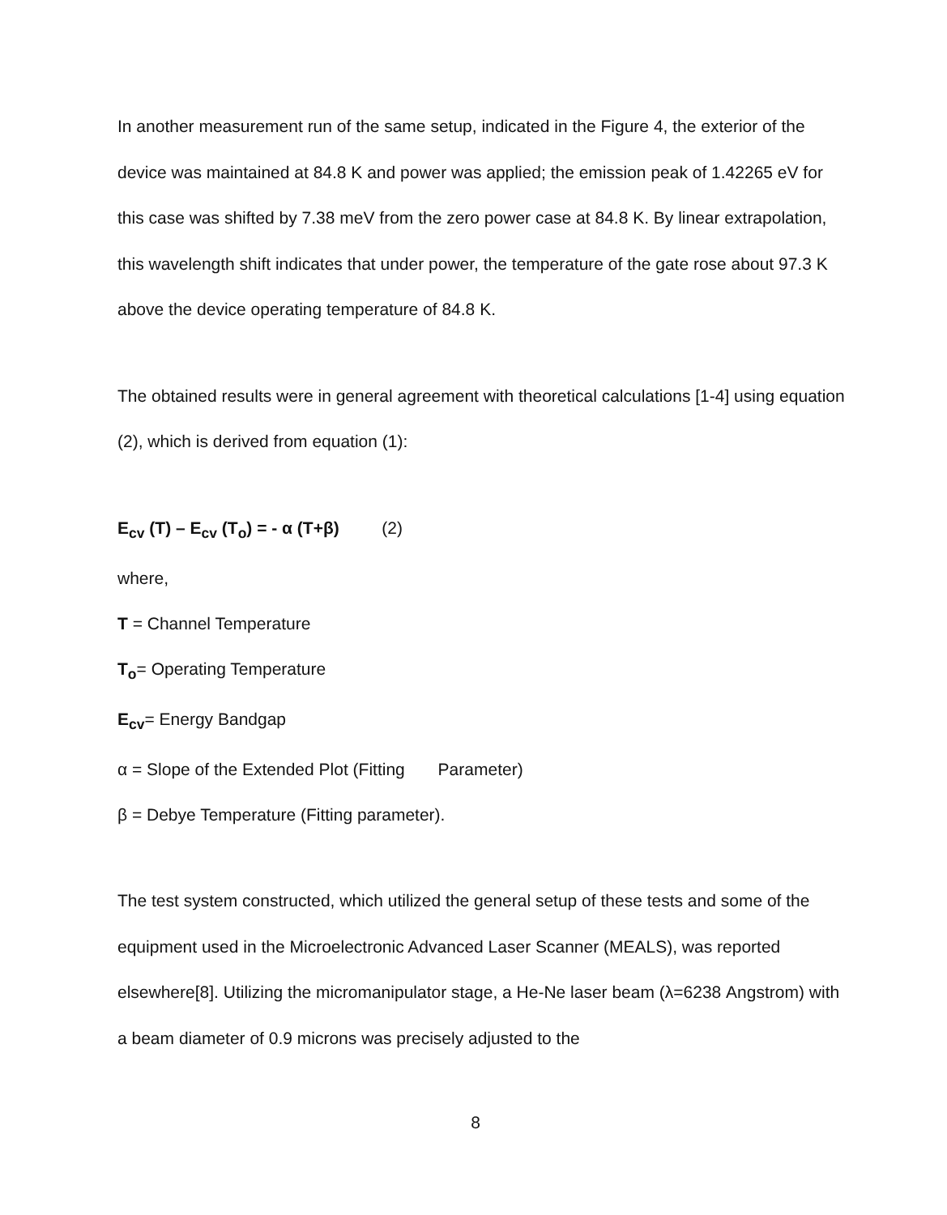In another measurement run of the same setup, indicated in the Figure 4, the exterior of the device was maintained at 84.8 K and power was applied; the emission peak of 1.42265 eV for this case was shifted by 7.38 meV from the zero power case at 84.8 K. By linear extrapolation, this wavelength shift indicates that under power, the temperature of the gate rose about 97.3 K above the device operating temperature of 84.8 K.
The obtained results were in general agreement with theoretical calculations [1-4] using equation (2), which is derived from equation (1):
E<sub>cv</sub> (T) – E<sub>cv</sub> (T<sub>o</sub>) = - α (T+β) (2)
where,
T = Channel Temperature
T<sub>o</sub>= Operating Temperature
E<sub>cv</sub>= Energy Bandgap
α = Slope of the Extended Plot (Fitting Parameter)
β = Debye Temperature (Fitting parameter).
The test system constructed, which utilized the general setup of these tests and some of the equipment used in the Microelectronic Advanced Laser Scanner (MEALS), was reported elsewhere[8]. Utilizing the micromanipulator stage, a He-Ne laser beam (λ=6238 Angstrom) with a beam diameter of 0.9 microns was precisely adjusted to the
8